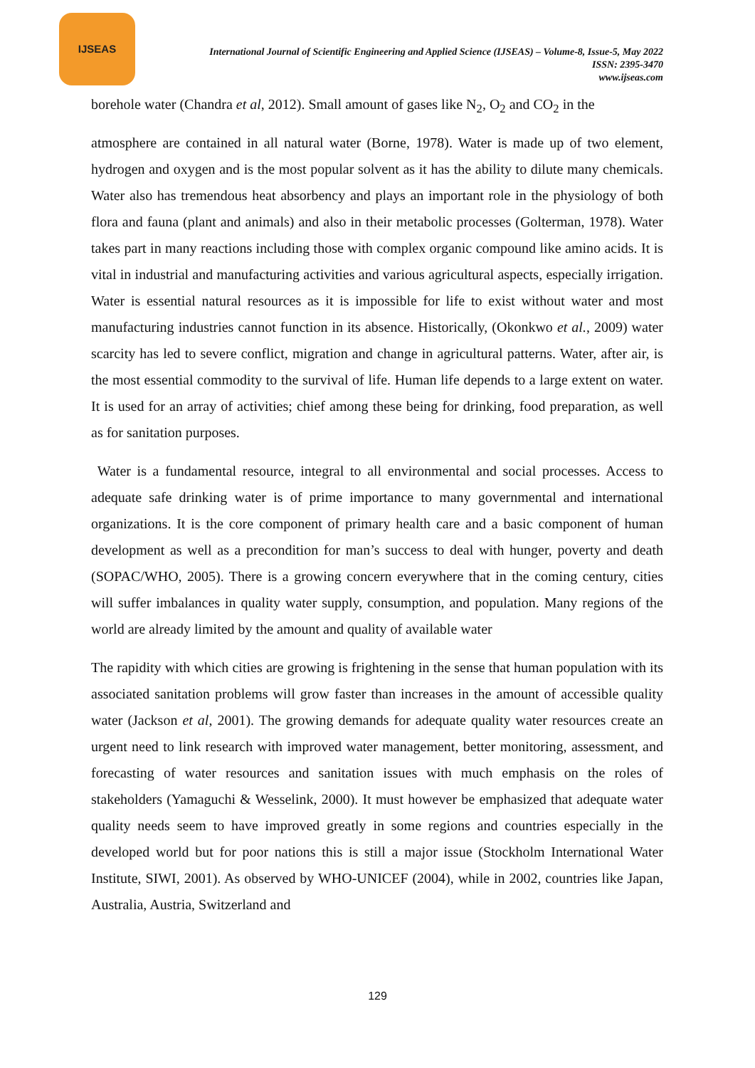IJSEAS
International Journal of Scientific Engineering and Applied Science (IJSEAS) – Volume-8, Issue-5, May 2022
ISSN: 2395-3470
www.ijseas.com
borehole water (Chandra et al, 2012). Small amount of gases like N<sub>2</sub>, O<sub>2</sub> and CO<sub>2</sub> in the
atmosphere are contained in all natural water (Borne, 1978). Water is made up of two element, hydrogen and oxygen and is the most popular solvent as it has the ability to dilute many chemicals. Water also has tremendous heat absorbency and plays an important role in the physiology of both flora and fauna (plant and animals) and also in their metabolic processes (Golterman, 1978). Water takes part in many reactions including those with complex organic compound like amino acids. It is vital in industrial and manufacturing activities and various agricultural aspects, especially irrigation. Water is essential natural resources as it is impossible for life to exist without water and most manufacturing industries cannot function in its absence. Historically, (Okonkwo et al., 2009) water scarcity has led to severe conflict, migration and change in agricultural patterns. Water, after air, is the most essential commodity to the survival of life. Human life depends to a large extent on water. It is used for an array of activities; chief among these being for drinking, food preparation, as well as for sanitation purposes.
Water is a fundamental resource, integral to all environmental and social processes. Access to adequate safe drinking water is of prime importance to many governmental and international organizations. It is the core component of primary health care and a basic component of human development as well as a precondition for man’s success to deal with hunger, poverty and death (SOPAC/WHO, 2005). There is a growing concern everywhere that in the coming century, cities will suffer imbalances in quality water supply, consumption, and population. Many regions of the world are already limited by the amount and quality of available water
The rapidity with which cities are growing is frightening in the sense that human population with its associated sanitation problems will grow faster than increases in the amount of accessible quality water (Jackson et al, 2001). The growing demands for adequate quality water resources create an urgent need to link research with improved water management, better monitoring, assessment, and forecasting of water resources and sanitation issues with much emphasis on the roles of stakeholders (Yamaguchi & Wesselink, 2000). It must however be emphasized that adequate water quality needs seem to have improved greatly in some regions and countries especially in the developed world but for poor nations this is still a major issue (Stockholm International Water Institute, SIWI, 2001). As observed by WHO-UNICEF (2004), while in 2002, countries like Japan, Australia, Austria, Switzerland and
129